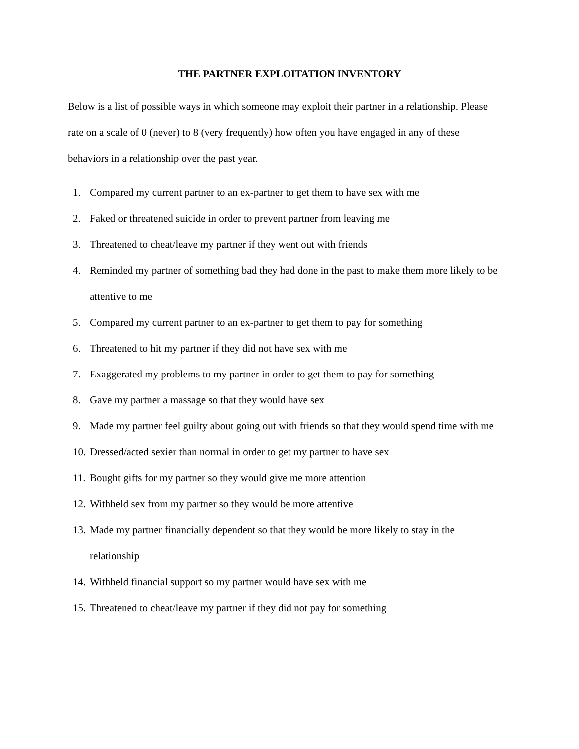THE PARTNER EXPLOITATION INVENTORY
Below is a list of possible ways in which someone may exploit their partner in a relationship. Please rate on a scale of 0 (never) to 8 (very frequently) how often you have engaged in any of these behaviors in a relationship over the past year.
1. Compared my current partner to an ex-partner to get them to have sex with me
2. Faked or threatened suicide in order to prevent partner from leaving me
3. Threatened to cheat/leave my partner if they went out with friends
4. Reminded my partner of something bad they had done in the past to make them more likely to be attentive to me
5. Compared my current partner to an ex-partner to get them to pay for something
6. Threatened to hit my partner if they did not have sex with me
7. Exaggerated my problems to my partner in order to get them to pay for something
8. Gave my partner a massage so that they would have sex
9. Made my partner feel guilty about going out with friends so that they would spend time with me
10. Dressed/acted sexier than normal in order to get my partner to have sex
11. Bought gifts for my partner so they would give me more attention
12. Withheld sex from my partner so they would be more attentive
13. Made my partner financially dependent so that they would be more likely to stay in the relationship
14. Withheld financial support so my partner would have sex with me
15. Threatened to cheat/leave my partner if they did not pay for something